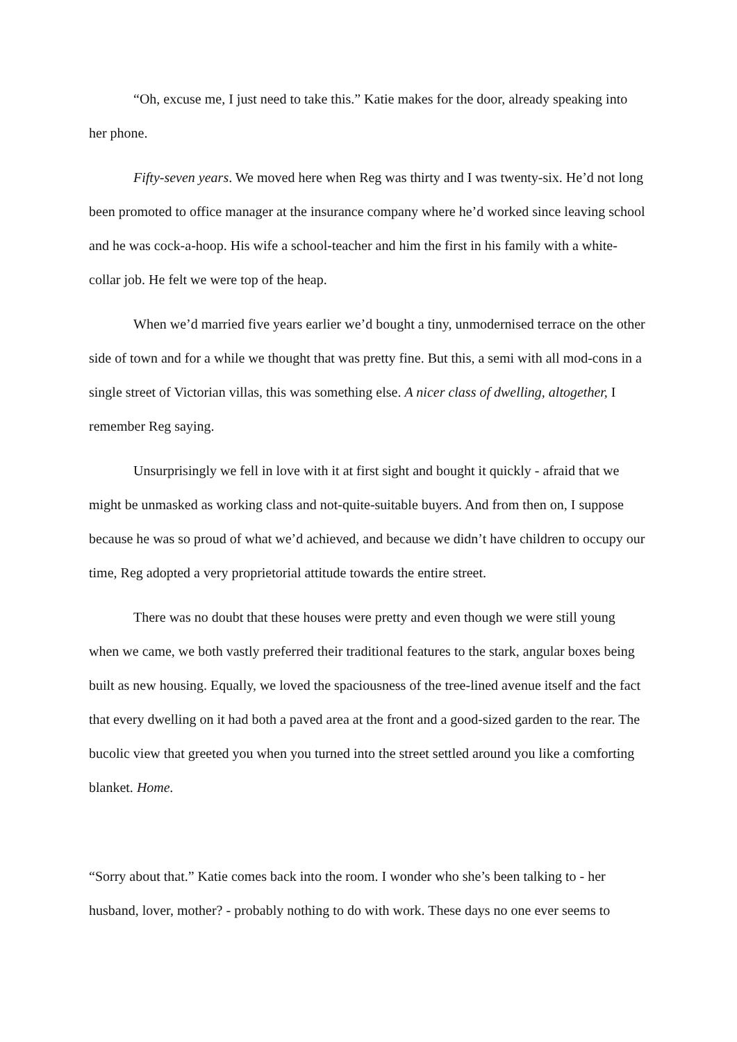“Oh, excuse me, I just need to take this.” Katie makes for the door, already speaking into her phone.
Fifty-seven years. We moved here when Reg was thirty and I was twenty-six. He’d not long been promoted to office manager at the insurance company where he’d worked since leaving school and he was cock-a-hoop. His wife a school-teacher and him the first in his family with a white-collar job. He felt we were top of the heap.
When we’d married five years earlier we’d bought a tiny, unmodernised terrace on the other side of town and for a while we thought that was pretty fine. But this, a semi with all mod-cons in a single street of Victorian villas, this was something else. A nicer class of dwelling, altogether, I remember Reg saying.
Unsurprisingly we fell in love with it at first sight and bought it quickly - afraid that we might be unmasked as working class and not-quite-suitable buyers. And from then on, I suppose because he was so proud of what we’d achieved, and because we didn’t have children to occupy our time, Reg adopted a very proprietorial attitude towards the entire street.
There was no doubt that these houses were pretty and even though we were still young when we came, we both vastly preferred their traditional features to the stark, angular boxes being built as new housing. Equally, we loved the spaciousness of the tree-lined avenue itself and the fact that every dwelling on it had both a paved area at the front and a good-sized garden to the rear. The bucolic view that greeted you when you turned into the street settled around you like a comforting blanket. Home.
“Sorry about that.” Katie comes back into the room. I wonder who she’s been talking to - her husband, lover, mother? - probably nothing to do with work. These days no one ever seems to